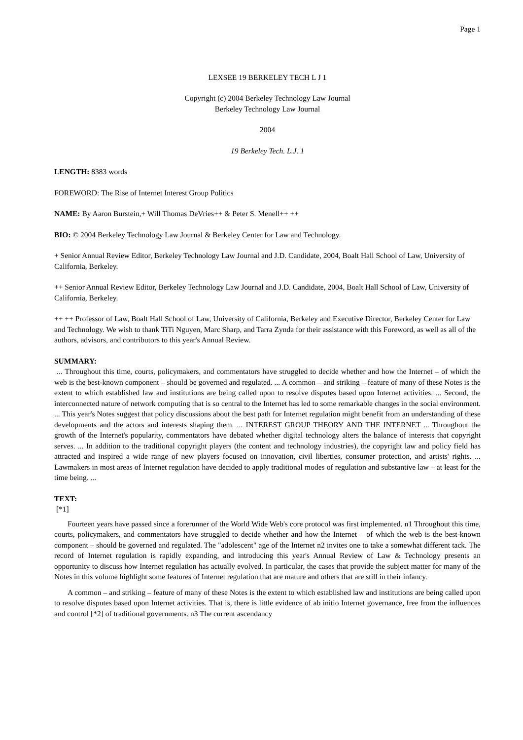Page 1
LEXSEE 19 BERKELEY TECH L J 1
Copyright (c) 2004 Berkeley Technology Law Journal
Berkeley Technology Law Journal
2004
19 Berkeley Tech. L.J. 1
LENGTH: 8383 words
FOREWORD: The Rise of Internet Interest Group Politics
NAME: By Aaron Burstein,+ Will Thomas DeVries++ & Peter S. Menell++ ++
BIO: © 2004 Berkeley Technology Law Journal & Berkeley Center for Law and Technology.
+ Senior Annual Review Editor, Berkeley Technology Law Journal and J.D. Candidate, 2004, Boalt Hall School of Law, University of California, Berkeley.
++ Senior Annual Review Editor, Berkeley Technology Law Journal and J.D. Candidate, 2004, Boalt Hall School of Law, University of California, Berkeley.
++ ++ Professor of Law, Boalt Hall School of Law, University of California, Berkeley and Executive Director, Berkeley Center for Law and Technology. We wish to thank TiTi Nguyen, Marc Sharp, and Tarra Zynda for their assistance with this Foreword, as well as all of the authors, advisors, and contributors to this year's Annual Review.
SUMMARY:
... Throughout this time, courts, policymakers, and commentators have struggled to decide whether and how the Internet – of which the web is the best-known component – should be governed and regulated. ... A common – and striking – feature of many of these Notes is the extent to which established law and institutions are being called upon to resolve disputes based upon Internet activities. ... Second, the interconnected nature of network computing that is so central to the Internet has led to some remarkable changes in the social environment. ... This year's Notes suggest that policy discussions about the best path for Internet regulation might benefit from an understanding of these developments and the actors and interests shaping them. ... INTEREST GROUP THEORY AND THE INTERNET ... Throughout the growth of the Internet's popularity, commentators have debated whether digital technology alters the balance of interests that copyright serves. ... In addition to the traditional copyright players (the content and technology industries), the copyright law and policy field has attracted and inspired a wide range of new players focused on innovation, civil liberties, consumer protection, and artists' rights. ... Lawmakers in most areas of Internet regulation have decided to apply traditional modes of regulation and substantive law – at least for the time being. ...
TEXT:
[*1]
Fourteen years have passed since a forerunner of the World Wide Web's core protocol was first implemented. n1 Throughout this time, courts, policymakers, and commentators have struggled to decide whether and how the Internet – of which the web is the best-known component – should be governed and regulated. The "adolescent" age of the Internet n2 invites one to take a somewhat different tack. The record of Internet regulation is rapidly expanding, and introducing this year's Annual Review of Law & Technology presents an opportunity to discuss how Internet regulation has actually evolved. In particular, the cases that provide the subject matter for many of the Notes in this volume highlight some features of Internet regulation that are mature and others that are still in their infancy.
A common – and striking – feature of many of these Notes is the extent to which established law and institutions are being called upon to resolve disputes based upon Internet activities. That is, there is little evidence of ab initio Internet governance, free from the influences and control [*2] of traditional governments. n3 The current ascendancy